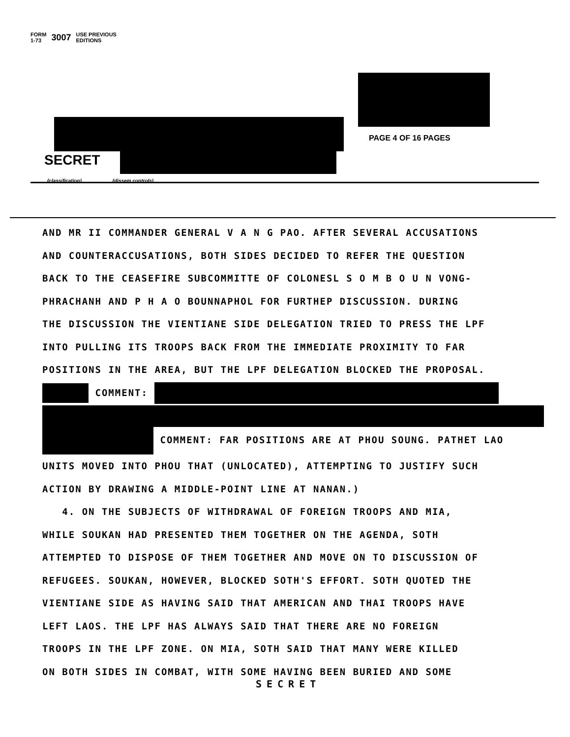FORM
1-73 3007 USE PREVIOUS
EDITIONS
PAGE 4 OF 16 PAGES
SECRET
(classification) (dissem controls)
AND MR II COMMANDER GENERAL V A N G PAO. AFTER SEVERAL ACCUSATIONS
AND COUNTERACCUSATIONS, BOTH SIDES DECIDED TO REFER THE QUESTION
BACK TO THE CEASEFIRE SUBCOMMITTE OF COLONESL S O M B O U N VONG-
PHRACHANH AND P H A O BOUNNAPHOL FOR FURTHEP DISCUSSION. DURING
THE DISCUSSION THE VIENTIANE SIDE DELEGATION TRIED TO PRESS THE LPF
INTO PULLING ITS TROOPS BACK FROM THE IMMEDIATE PROXIMITY TO FAR
POSITIONS IN THE AREA, BUT THE LPF DELEGATION BLOCKED THE PROPOSAL.
COMMENT:
COMMENT: FAR POSITIONS ARE AT PHOU SOUNG. PATHET LAO
UNITS MOVED INTO PHOU THAT (UNLOCATED), ATTEMPTING TO JUSTIFY SUCH
ACTION BY DRAWING A MIDDLE-POINT LINE AT NANAN.)
4. ON THE SUBJECTS OF WITHDRAWAL OF FOREIGN TROOPS AND MIA,
WHILE SOUKAN HAD PRESENTED THEM TOGETHER ON THE AGENDA, SOTH
ATTEMPTED TO DISPOSE OF THEM TOGETHER AND MOVE ON TO DISCUSSION OF
REFUGEES. SOUKAN, HOWEVER, BLOCKED SOTH'S EFFORT. SOTH QUOTED THE
VIENTIANE SIDE AS HAVING SAID THAT AMERICAN AND THAI TROOPS HAVE
LEFT LAOS. THE LPF HAS ALWAYS SAID THAT THERE ARE NO FOREIGN
TROOPS IN THE LPF ZONE. ON MIA, SOTH SAID THAT MANY WERE KILLED
ON BOTH SIDES IN COMBAT, WITH SOME HAVING BEEN BURIED AND SOME
SECRET